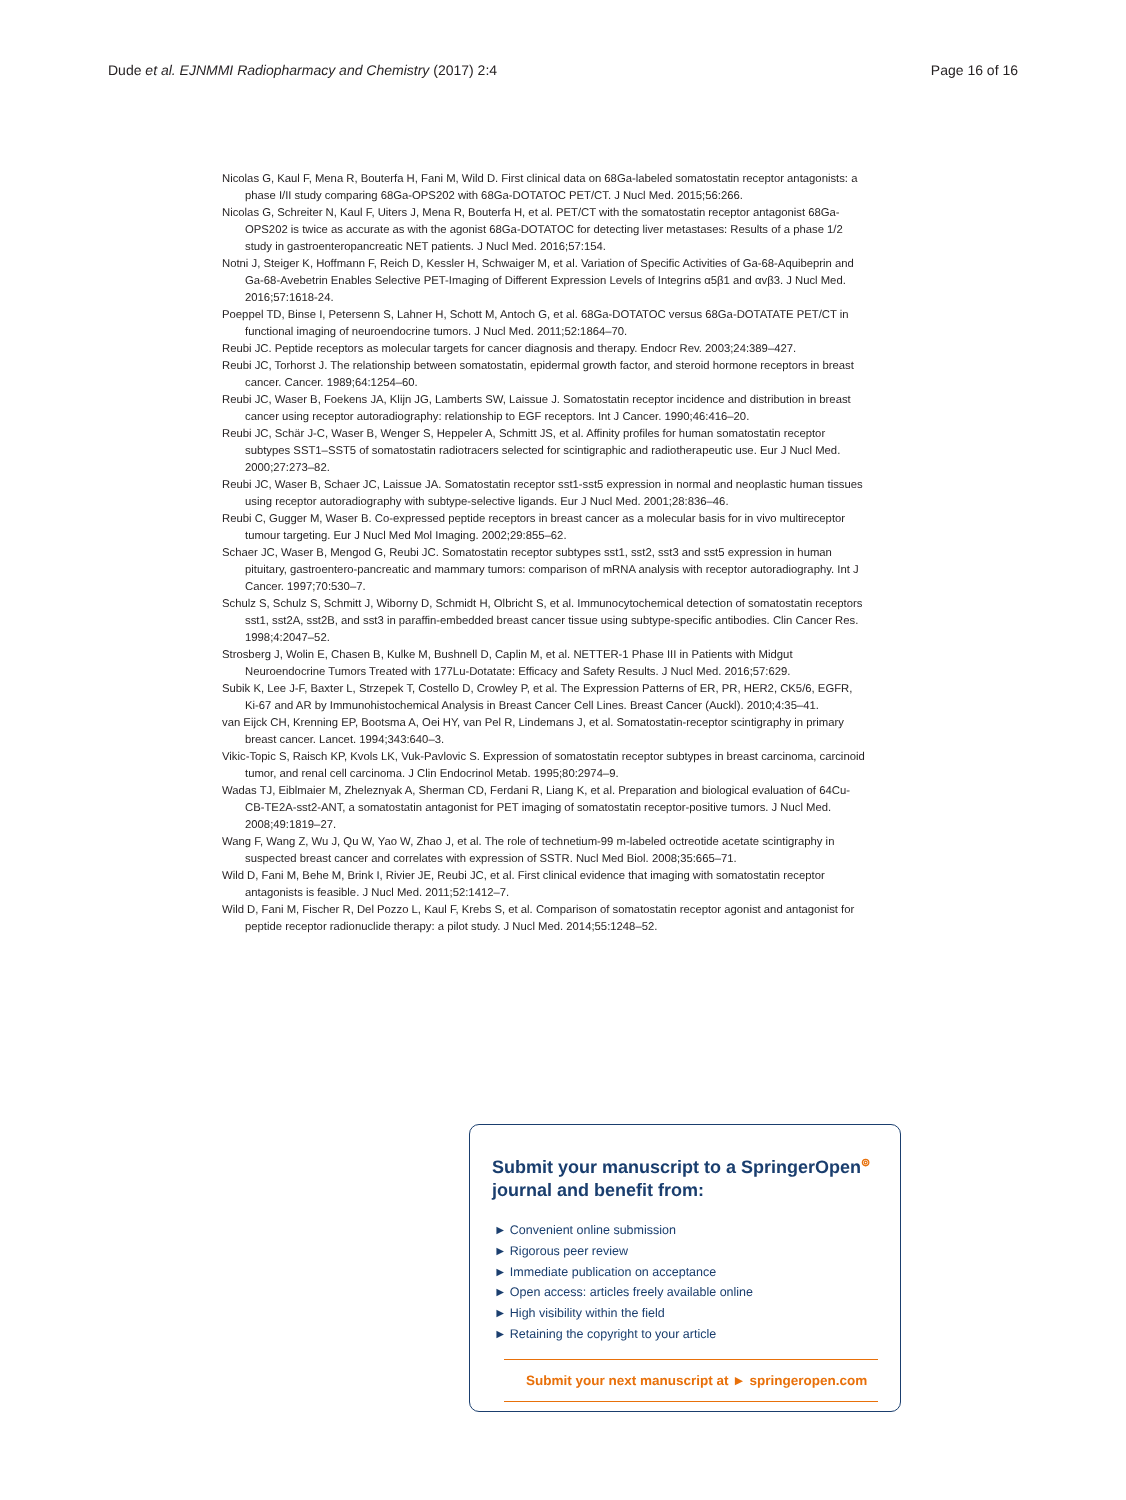Dude et al. EJNMMI Radiopharmacy and Chemistry (2017) 2:4 Page 16 of 16
Nicolas G, Kaul F, Mena R, Bouterfa H, Fani M, Wild D. First clinical data on 68Ga-labeled somatostatin receptor antagonists: a phase I/II study comparing 68Ga-OPS202 with 68Ga-DOTATOC PET/CT. J Nucl Med. 2015;56:266.
Nicolas G, Schreiter N, Kaul F, Uiters J, Mena R, Bouterfa H, et al. PET/CT with the somatostatin receptor antagonist 68Ga-OPS202 is twice as accurate as with the agonist 68Ga-DOTATOC for detecting liver metastases: Results of a phase 1/2 study in gastroenteropancreatic NET patients. J Nucl Med. 2016;57:154.
Notni J, Steiger K, Hoffmann F, Reich D, Kessler H, Schwaiger M, et al. Variation of Specific Activities of Ga-68-Aquibeprin and Ga-68-Avebetrin Enables Selective PET-Imaging of Different Expression Levels of Integrins α5β1 and αvβ3. J Nucl Med. 2016;57:1618-24.
Poeppel TD, Binse I, Petersenn S, Lahner H, Schott M, Antoch G, et al. 68Ga-DOTATOC versus 68Ga-DOTATATE PET/CT in functional imaging of neuroendocrine tumors. J Nucl Med. 2011;52:1864–70.
Reubi JC. Peptide receptors as molecular targets for cancer diagnosis and therapy. Endocr Rev. 2003;24:389–427.
Reubi JC, Torhorst J. The relationship between somatostatin, epidermal growth factor, and steroid hormone receptors in breast cancer. Cancer. 1989;64:1254–60.
Reubi JC, Waser B, Foekens JA, Klijn JG, Lamberts SW, Laissue J. Somatostatin receptor incidence and distribution in breast cancer using receptor autoradiography: relationship to EGF receptors. Int J Cancer. 1990;46:416–20.
Reubi JC, Schär J-C, Waser B, Wenger S, Heppeler A, Schmitt JS, et al. Affinity profiles for human somatostatin receptor subtypes SST1–SST5 of somatostatin radiotracers selected for scintigraphic and radiotherapeutic use. Eur J Nucl Med. 2000;27:273–82.
Reubi JC, Waser B, Schaer JC, Laissue JA. Somatostatin receptor sst1-sst5 expression in normal and neoplastic human tissues using receptor autoradiography with subtype-selective ligands. Eur J Nucl Med. 2001;28:836–46.
Reubi C, Gugger M, Waser B. Co-expressed peptide receptors in breast cancer as a molecular basis for in vivo multireceptor tumour targeting. Eur J Nucl Med Mol Imaging. 2002;29:855–62.
Schaer JC, Waser B, Mengod G, Reubi JC. Somatostatin receptor subtypes sst1, sst2, sst3 and sst5 expression in human pituitary, gastroentero-pancreatic and mammary tumors: comparison of mRNA analysis with receptor autoradiography. Int J Cancer. 1997;70:530–7.
Schulz S, Schulz S, Schmitt J, Wiborny D, Schmidt H, Olbricht S, et al. Immunocytochemical detection of somatostatin receptors sst1, sst2A, sst2B, and sst3 in paraffin-embedded breast cancer tissue using subtype-specific antibodies. Clin Cancer Res. 1998;4:2047–52.
Strosberg J, Wolin E, Chasen B, Kulke M, Bushnell D, Caplin M, et al. NETTER-1 Phase III in Patients with Midgut Neuroendocrine Tumors Treated with 177Lu-Dotatate: Efficacy and Safety Results. J Nucl Med. 2016;57:629.
Subik K, Lee J-F, Baxter L, Strzepek T, Costello D, Crowley P, et al. The Expression Patterns of ER, PR, HER2, CK5/6, EGFR, Ki-67 and AR by Immunohistochemical Analysis in Breast Cancer Cell Lines. Breast Cancer (Auckl). 2010;4:35–41.
van Eijck CH, Krenning EP, Bootsma A, Oei HY, van Pel R, Lindemans J, et al. Somatostatin-receptor scintigraphy in primary breast cancer. Lancet. 1994;343:640–3.
Vikic-Topic S, Raisch KP, Kvols LK, Vuk-Pavlovic S. Expression of somatostatin receptor subtypes in breast carcinoma, carcinoid tumor, and renal cell carcinoma. J Clin Endocrinol Metab. 1995;80:2974–9.
Wadas TJ, Eiblmaier M, Zheleznyak A, Sherman CD, Ferdani R, Liang K, et al. Preparation and biological evaluation of 64Cu-CB-TE2A-sst2-ANT, a somatostatin antagonist for PET imaging of somatostatin receptor-positive tumors. J Nucl Med. 2008;49:1819–27.
Wang F, Wang Z, Wu J, Qu W, Yao W, Zhao J, et al. The role of technetium-99 m-labeled octreotide acetate scintigraphy in suspected breast cancer and correlates with expression of SSTR. Nucl Med Biol. 2008;35:665–71.
Wild D, Fani M, Behe M, Brink I, Rivier JE, Reubi JC, et al. First clinical evidence that imaging with somatostatin receptor antagonists is feasible. J Nucl Med. 2011;52:1412–7.
Wild D, Fani M, Fischer R, Del Pozzo L, Kaul F, Krebs S, et al. Comparison of somatostatin receptor agonist and antagonist for peptide receptor radionuclide therapy: a pilot study. J Nucl Med. 2014;55:1248–52.
Submit your manuscript to a SpringerOpen<sup>⊚</sup> journal and benefit from:
► Convenient online submission
► Rigorous peer review
► Immediate publication on acceptance
► Open access: articles freely available online
► High visibility within the field
► Retaining the copyright to your article
Submit your next manuscript at ► springeropen.com